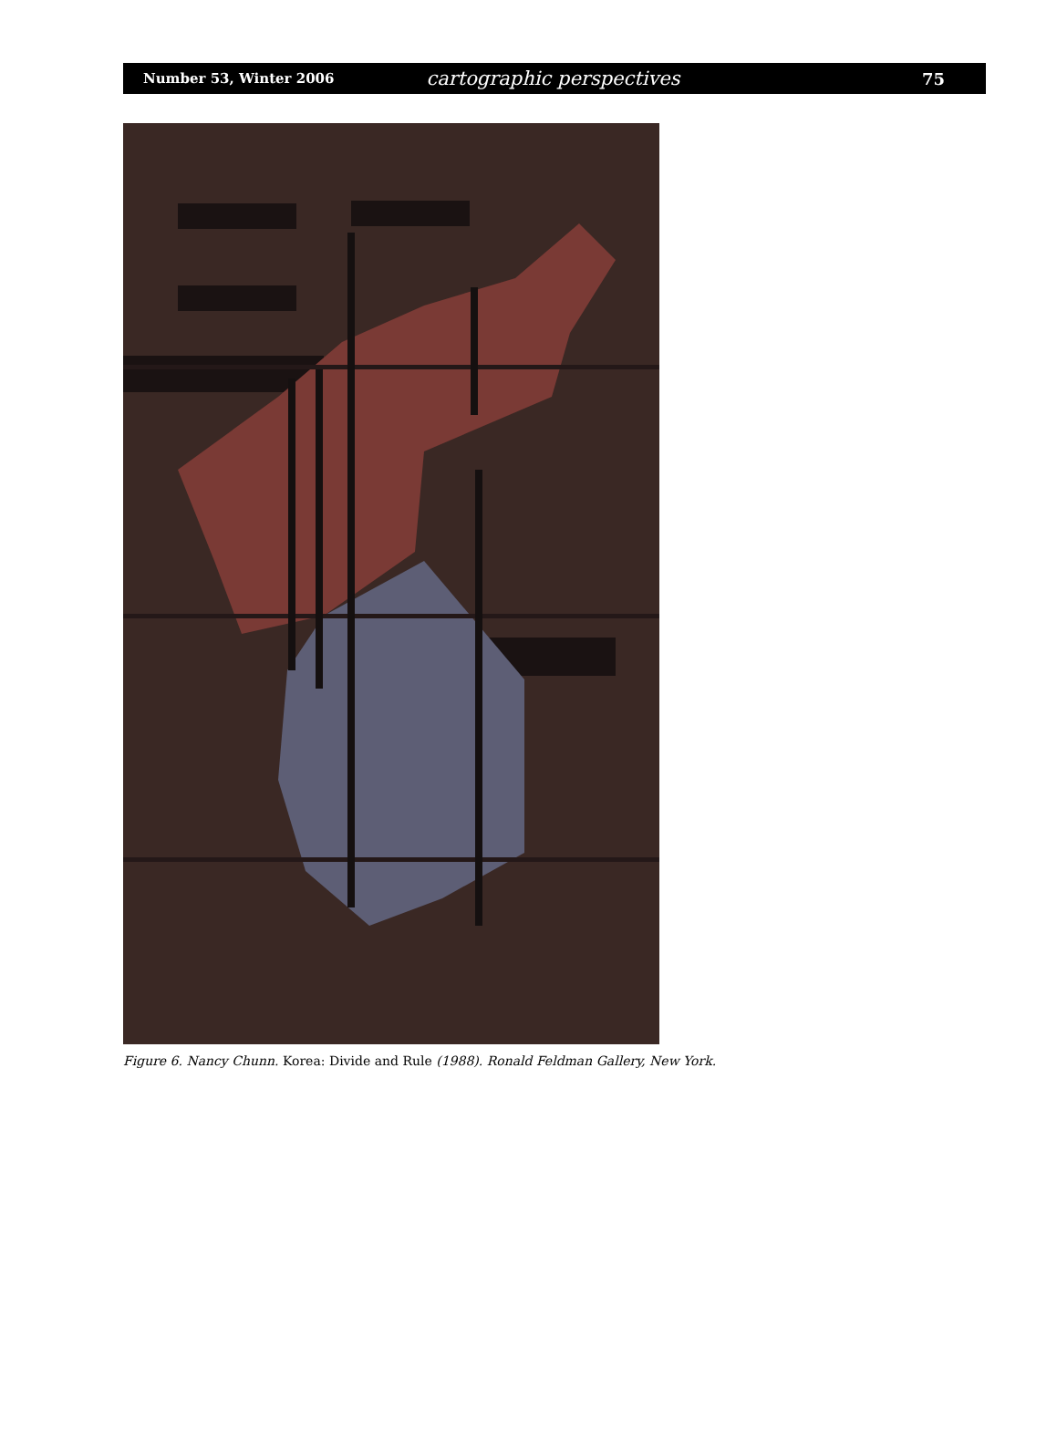Number 53, Winter 2006 cartographic perspectives 75
Figure 6. Nancy Chunn. Korea: Divide and Rule (1988). Ronald Feldman Gallery, New York.